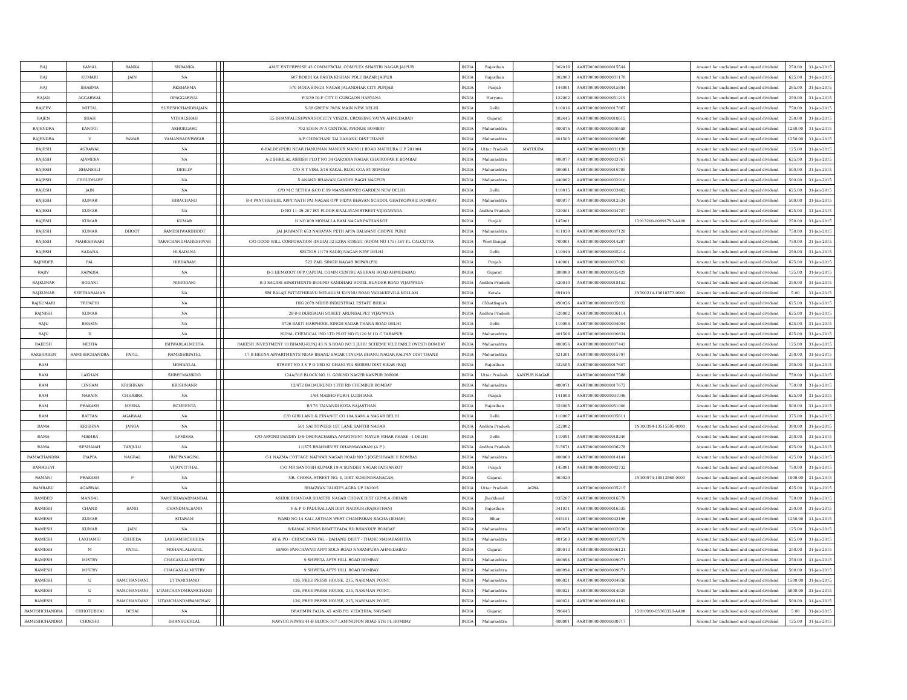| RAJ | KAMAL | BANKA | SNBANKA | | | AMIT ENTERPRISE 43 COMMERCIAL COMPLEX SHASTRI NAGAR JAIPUR | INDIA | Rajasthan | | 302016 | AART0000000000015544 | | Amount for unclaimed and unpaid dividend | 250.00 | 31-Jan-2015 |
| RAJ | KUMARI | JAIN | NA | | | 607 BORDI KA RASTA KISHAN POLE BAZAR JAIPUR | INDIA | Rajasthan | | 302003 | AART0000000000031178 | | Amount for unclaimed and unpaid dividend | 625.00 | 31-Jan-2015 |
| RAJ | SHARMA | | RKSHARMA | | | 570 MOTA SINGH NAGAR JALANDHAR CITY PUNJAB | INDIA | Punjab | | 144001 | AART0000000000015894 | | Amount for unclaimed and unpaid dividend | 265.00 | 31-Jan-2015 |
| RAJAN | AGGARWAL | | OPAGGARWAL | | | P-3/39 DLF CITY II GURGAON HARYANA | INDIA | Haryana | | 122002 | AART0000000000051219 | | Amount for unclaimed and unpaid dividend | 250.00 | 31-Jan-2015 |
| RAJEEV | MITTAL | | SURESHCHANDRAJAIN | | | S-38 GREEN PARK MAIN NEW DELHI | INDIA | Delhi | | 110016 | AART0000000000017867 | | Amount for unclaimed and unpaid dividend | 750.00 | 31-Jan-2015 |
| RAJEN | SHAH | | VITHALSHAH | | | 55 DHANPALESHWAR SOCIETY VINZOL CROSSING VATVA AHMEDABAD | INDIA | Gujarat | | 382445 | AART0000000000010615 | | Amount for unclaimed and unpaid dividend | 250.00 | 31-Jan-2015 |
| RAJENDRA | KANDOI | | ASHOKGARG | | | 702 EDEN IV-A CENTRAL AVENUE BOMBAY | INDIA | Maharashtra | | 400076 | AART0000000000030558 | | Amount for unclaimed and unpaid dividend | 1250.00 | 31-Jan-2015 |
| RAJENDRA | V | PAWAR | VAMANRAOVPAWAR | | | A/P CHINCHANI TAI DAHANU DIST THANE | INDIA | Maharashtra | | 401503 | AART0000000000030866 | | Amount for unclaimed and unpaid dividend | 1250.00 | 31-Jan-2015 |
| RAJESH | AGRAWAL | | NA | | | 8-BALDEVPURI NEAR HANUMAN MANDIR MAHOLI ROAD MATHURA U P 281004 | INDIA | Uttar Pradesh | MATHURA | | AART0000000000031138 | | Amount for unclaimed and unpaid dividend | 125.00 | 31-Jan-2015 |
| RAJESH | AJAMERA | | NA | | | A-2 SHRILAL ASHISH PLOT NO 34 GARODIA NAGAR GHATKOPAR E BOMBAY | INDIA | Maharashtra | | 400077 | AART0000000000033767 | | Amount for unclaimed and unpaid dividend | 625.00 | 31-Jan-2015 |
| RAJESH | BHANSALI | | DEELIP | | | C/O R T VIRA 3/16 KAKAL BLDG GOA ST BOMBAY | INDIA | Maharashtra | | 400001 | AART0000000000010785 | | Amount for unclaimed and unpaid dividend | 500.00 | 31-Jan-2015 |
| RAJESH | CHOUDHARY | | NA | | | 5 ANAND BHAWAN GANDHI BAGH NAGPUR | INDIA | Maharashtra | | 440002 | AART0000000000032910 | | Amount for unclaimed and unpaid dividend | 500.00 | 31-Jan-2015 |
| RAJESH | JAIN | | NA | | | C/O M C SETHIA &CO E 99 MANSAROVER GARDEN NEW DELHI | INDIA | Delhi | | 110015 | AART0000000000033402 | | Amount for unclaimed and unpaid dividend | 625.00 | 31-Jan-2015 |
| RAJESH | KUMAR | | HIRACHAND | | | B-4 PANCHSHEEL APPT NATH PAI NAGAR OPP VIDYA BHAVAN SCHOOL GHATKOPAR E BOMBAY | INDIA | Maharashtra | | 400077 | AART0000000000012534 | | Amount for unclaimed and unpaid dividend | 500.00 | 31-Jan-2015 |
| RAJESH | KUMAR | | NA | | | D NO 11-49-207 IST FLOOR SIVALAYAM STREET VIJAYAWADA | INDIA | Andhra Pradesh | | 520001 | AART0000000000034707 | | Amount for unclaimed and unpaid dividend | 625.00 | 31-Jan-2015 |
| RAJESH | KUMAR | | KUMAR | | | H NO 809 MOHALLA RAM NAGAR PATHANKOT | INDIA | Punjab | | 145001 | | 12013200-00891793-AA00 | Amount for unclaimed and unpaid dividend | 250.00 | 31-Jan-2015 |
| RAJESH | KUMAR | DHOOT | RAMESHWARDHOOT | | | JAI JAIWANTI 653 NARAYAN PETH APPA BALWANT CHOWK PUNE | INDIA | Maharashtra | | 411030 | AART0000000000007128 | | Amount for unclaimed and unpaid dividend | 750.00 | 31-Jan-2015 |
| RAJESH | MAHESHWARI | | TARACHANDMAHESHWAR | | | C/O GOOD WILL CORPORATION (INDIA) 32 EZRA STREET (ROOM NO 175) 1ST FL CALCUTTA | INDIA | West Bengal | | 700001 | AART0000000000014287 | | Amount for unclaimed and unpaid dividend | 750.00 | 31-Jan-2015 |
| RAJESH | SADANA | | HLSADANA | | | SECTOR 1/179 SADIQ NAGAR NEW DELHI | INDIA | Delhi | | 110049 | AART0000000000005214 | | Amount for unclaimed and unpaid dividend | 250.00 | 31-Jan-2015 |
| RAJINDER | PAL | | HIRDARAM | | | 522 ZAIL SINGH NAGAR ROPAR (PB) | INDIA | Punjab | | 140001 | AART0000000000037063 | | Amount for unclaimed and unpaid dividend | 625.00 | 31-Jan-2015 |
| RAJIV | KAPADIA | | NA | | | B-3 HEMKOOT OPP CAPITAL COMM CENTRE ASHRAM ROAD AHMEDABAD | INDIA | Gujarat | | 380009 | AART0000000000035429 | | Amount for unclaimed and unpaid dividend | 125.00 | 31-Jan-2015 |
| RAJKUMAR | BODANI | | NDBODANI | | | B-3 SAGARI APARTMENTS BEHIND KANDHARI HOTEL BUNDER ROAD VIJAYWADA | INDIA | Andhra Pradesh | | 520010 | AART0000000000018152 | | Amount for unclaimed and unpaid dividend | 250.00 | 31-Jan-2015 |
| RAJKUMAR | SEETHARAMAN | | NA | | | SRI BALAJI PATTATHIKAVU MYLADUM KUNNU ROAD VADAKKEVILA KOLLAM | INDIA | Kerala | | 691010 | | IN300214-13618373-0000 | Amount for unclaimed and unpaid dividend | 5.00 | 31-Jan-2015 |
| RAJKUMARI | TRIPATHI | | NA | | | HIG 2079 MDHB INDUSTRIAL ESTATE BHILAI | INDIA | Chhattisgarh | | 490026 | AART0000000000035832 | | Amount for unclaimed and unpaid dividend | 625.00 | 31-Jan-2015 |
| RAJNISH | KUMAR | | NA | | | 28-8-8 DURGAIAH STREET ARUNDALPET VIJAYWADA | INDIA | Andhra Pradesh | | 520002 | AART0000000000036114 | | Amount for unclaimed and unpaid dividend | 625.00 | 31-Jan-2015 |
| RAJU | BHASIN | | NA | | | 5726 BASTI HARPHOOL SINGH SADAR THANA ROAD DELHI | INDIA | Delhi | | 110006 | AART0000000000034004 | | Amount for unclaimed and unpaid dividend | 625.00 | 31-Jan-2015 |
| RAJU | D | | NA | | | RUPAL CHEMICAL IND LTD PLOT NO E/120 M I D C TARAPUR | INDIA | Maharashtra | | 401506 | AART0000000000030834 | | Amount for unclaimed and unpaid dividend | 625.00 | 31-Jan-2015 |
| RAKESH | MEHTA | | ISHWARLALMEHTA | | | RAKESH INVESTMENT 10 BHANU-KUNJ 43 N S ROAD NO 3 JUHU SCHEME VILE PARLE (WEST) BOMBAY | INDIA | Maharashtra | | 400056 | AART0000000000037443 | | Amount for unclaimed and unpaid dividend | 125.00 | 31-Jan-2015 |
| RAKSHABEN | RAMESHCHANDRA | PATEL | RAMESHBPATEL | | | 17 B HEENA APPARTMENTS NEAR BHANU SAGAR CINEMA BHANU NAGAR KALYAN DIST THANE | INDIA | Maharashtra | | 421301 | AART0000000000015797 | | Amount for unclaimed and unpaid dividend | 250.00 | 31-Jan-2015 |
| RAM | | | MOHANLAL | | | STREET NO 3 V P O VED KI DHANI VIA SHISHU DIST SIKAR (RAJ) | INDIA | Rajasthan | | 332405 | AART0000000000017607 | | Amount for unclaimed and unpaid dividend | 250.00 | 31-Jan-2015 |
| RAM | LAKHAN | | SHREEMANKOO | | | 124A/318 BLOCK NO 11 GOBIND NAGER KANPUR 208006 | INDIA | Uttar Pradesh | KANPUR NAGAR | | AART0000000000017588 | | Amount for unclaimed and unpaid dividend | 750.00 | 31-Jan-2015 |
| RAM | LINGAM | KRISHNAN | KRISHNANR | | | 12/472 BALMUKUND 13TH RD CHEMBUR BOMBAY | INDIA | Maharashtra | | 400071 | AART0000000000017672 | | Amount for unclaimed and unpaid dividend | 750.00 | 31-Jan-2015 |
| RAM | NARAIN | CHHABRA | NA | | | 1/64 MADHO PURI-I LUDHIANA | INDIA | Punjab | | 141008 | AART0000000000031046 | | Amount for unclaimed and unpaid dividend | 625.00 | 31-Jan-2015 |
| RAM | PRAKASH | MEENA | RCMEENTA | | | B/176 TALVANDI KOTA RAJASTHAN | INDIA | Rajasthan | | 324005 | AART0000000000051000 | | Amount for unclaimed and unpaid dividend | 500.00 | 31-Jan-2015 |
| RAM | RATTAN | AGARWAL | NA | | | C/O GIRI LAND & FINANCE CO 10A KAMLA NAGAR DELHI | INDIA | Delhi | | 110007 | AART0000000000035611 | | Amount for unclaimed and unpaid dividend | 375.00 | 31-Jan-2015 |
| RAMA | KRISHNA | JANGA | NA | | | 501 SAI TOWERS 1ST LANE SANTHI NAGAR | INDIA | Andhra Pradesh | | 522002 | | IN300394-13515585-0000 | Amount for unclaimed and unpaid dividend | 380.00 | 31-Jan-2015 |
| RAMA | MISHRA | | LPMISRA | | | C/O ARVIND PANDEY D-9 DRONACHARYA APARTMENT MAYUR VIHAR PHASE - I DELHI | INDIA | Delhi | | 110091 | AART0000000000018240 | | Amount for unclaimed and unpaid dividend | 250.00 | 31-Jan-2015 |
| RAMA | SESHAIAH | TABJULU | NA | | | 11/575 BRAHMIN ST DHARMAVARAM (A P ) | INDIA | Andhra Pradesh | | 515671 | AART0000000000036278 | | Amount for unclaimed and unpaid dividend | 625.00 | 31-Jan-2015 |
| RAMACHANDRA | IRAPPA | NAGRAL | IRAPPANAGPAL | | | C-1 NAZMA COTTAGE NATWAR NAGAR ROAD NO 5 JOGESHWARI E BOMBAY | INDIA | Maharashtra | | 400060 | AART0000000000014144 | | Amount for unclaimed and unpaid dividend | 425.00 | 31-Jan-2015 |
| RAMADEVI | | | VIJAYVITTHAL | | | C/O MR SANTOSH KUMAR 19-A SUNDER NAGAR PATHANKOT | INDIA | Punjab | | 145001 | AART0000000000042732 | | Amount for unclaimed and unpaid dividend | 750.00 | 31-Jan-2015 |
| RAMANI | PRAKASH | P | NA | | | NR. CHORA, STREET NO. 4, DIST. SURENDRANAGAR, | INDIA | Gujarat | | 363020 | | IN300974-10513868-0000 | Amount for unclaimed and unpaid dividend | 1000.00 | 31-Jan-2015 |
| RAMBABU | AGARWAL | | NA | | | BHAGWAN TALKIES AGRA UP 282005 | INDIA | Uttar Pradesh | AGRA | | AART0000000000035215 | | Amount for unclaimed and unpaid dividend | 625.00 | 31-Jan-2015 |
| RAMDEO | MANDAL | | RAMESHAWARMANDAL | | | ASHOK BHANDAR SHASTRI NAGAR CHOWK DIST GUMLA (BIHAR) | INDIA | Jharkhand | | 835207 | AART0000000000016578 | | Amount for unclaimed and unpaid dividend | 750.00 | 31-Jan-2015 |
| RAMESH | CHAND | SAND | CHANDMALSAND | | | V & P O PADUKALLAN DIST NAGOUR (RAJASTHAN) | INDIA | Rajasthan | | 341031 | AART0000000000016335 | | Amount for unclaimed and unpaid dividend | 250.00 | 31-Jan-2015 |
| RAMESH | KUMAR | | SITARAM | | | WARD NO 14 KALI ASTHAN WEST CHAMPARAN BAGHA (BIHAR) | INDIA | Bihar | | 845101 | AART0000000000043198 | | Amount for unclaimed and unpaid dividend | 1250.00 | 31-Jan-2015 |
| RAMESH | KUMAR | JAIN | NA | | | 6/KAMAL NIWAS BHATTIPADA RD BHANDUP BOMBAY | INDIA | Maharashtra | | 400078 | AART0000000000032630 | | Amount for unclaimed and unpaid dividend | 125.00 | 31-Jan-2015 |
| RAMESH | LAKHAMSI | CHHEDA | LAKHAMSICHHEDA | | | AT & PO - CHINCHANI TAL - DAHANU DISTT - THANE MAHARASHTRA | INDIA | Maharashtra | | 401503 | AART0000000000037270 | | Amount for unclaimed and unpaid dividend | 625.00 | 31-Jan-2015 |
| RAMESH | M | PATEL | MOHANLALPATEL | | | 68/805 PANCHAVATI APPT SOLA ROAD NARANPURA AHMEDABAD | INDIA | Gujarat | | 380013 | AART0000000000006121 | | Amount for unclaimed and unpaid dividend | 250.00 | 31-Jan-2015 |
| RAMESH | MISTRY | | CHAGANLALMISTRY | | | 9 SHWETA APTS HILL ROAD BOMBAY | INDIA | Maharashtra | | 400094 | AART0000000000009071 | | Amount for unclaimed and unpaid dividend | 250.00 | 31-Jan-2015 |
| RAMESH | MISTRY | | CHAGANLALMISTRY | | | 9 SHWETA APTS HILL ROAD BOMBAY | INDIA | Maharashtra | | 400094 | AART0000000000009071 | | Amount for unclaimed and unpaid dividend | 500.00 | 31-Jan-2015 |
| RAMESH | U | RAMCHANDANI | UTTAMCHAND | | | 126, FREE PRESS HOUSE, 215, NARIMAN POINT, | INDIA | Maharashtra | | 400021 | AART0000000000004936 | | Amount for unclaimed and unpaid dividend | 1500.00 | 31-Jan-2015 |
| RAMESH | U | RAMCHANDANI | UTAMCHANDMRAMCHAND | | | 126, FREE PRESS HOUSE, 215, NARIMAN POINT, | INDIA | Maharashtra | | 400021 | AART0000000000014029 | | Amount for unclaimed and unpaid dividend | 5000.00 | 31-Jan-2015 |
| RAMESH | U | RAMCHANDANI | UTAMCHANDMRAMCHAN | | | 126, FREE PRESS HOUSE, 215, NARIMAN POINT, | INDIA | Maharashtra | | 400021 | AART0000000000014192 | | Amount for unclaimed and unpaid dividend | 500.00 | 31-Jan-2015 |
| RAMESHCHANDRA | CHHOTUBHAI | DESAI | NA | | | BRAHMIN FALIA, AT AND PO. VEDCHHA, NAVSARI | INDIA | Gujarat | | 396445 | | 12010900-03363326-AA00 | Amount for unclaimed and unpaid dividend | 5.00 | 31-Jan-2015 |
| RAMESHCHANDRA | CHOKSHI | | DHANSUKHLAL | | | NAVYUG NIWAS 41-B BLOCK-167 LAMINGTON ROAD 5TH FL BOMBAY | INDIA | Maharashtra | | 400001 | AART0000000000030717 | | Amount for unclaimed and unpaid dividend | 125.00 | 31-Jan-2015 |